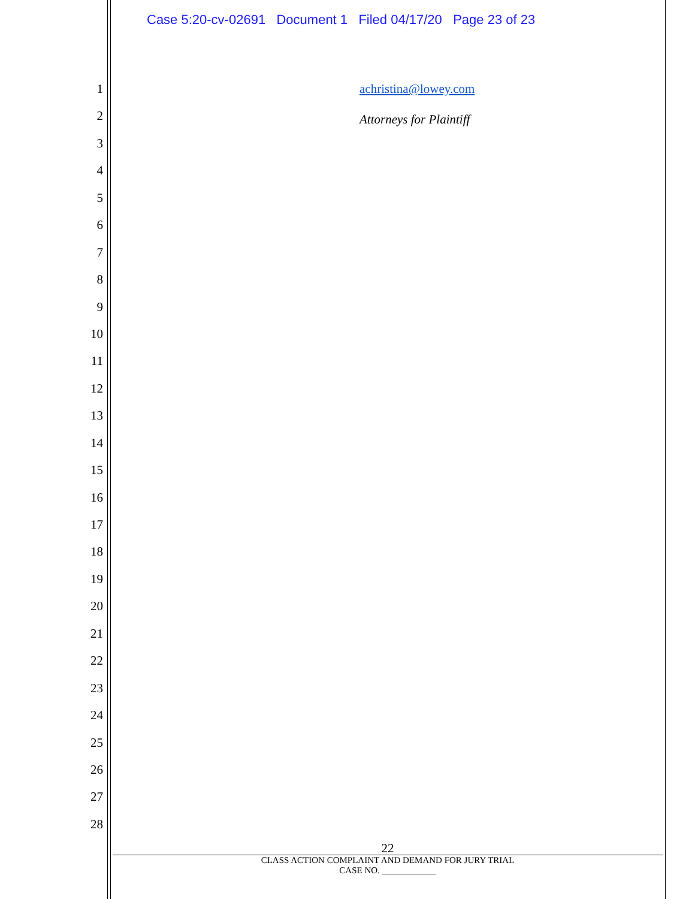Case 5:20-cv-02691 Document 1 Filed 04/17/20 Page 23 of 23
1
2
3
4
5
6
7
8
9
10
11
12
13
14
15
16
17
18
19
20
21
22
23
24
25
26
27
28
achristina@lowey.com
Attorneys for Plaintiff
22
CLASS ACTION COMPLAINT AND DEMAND FOR JURY TRIAL
CASE NO. ____________